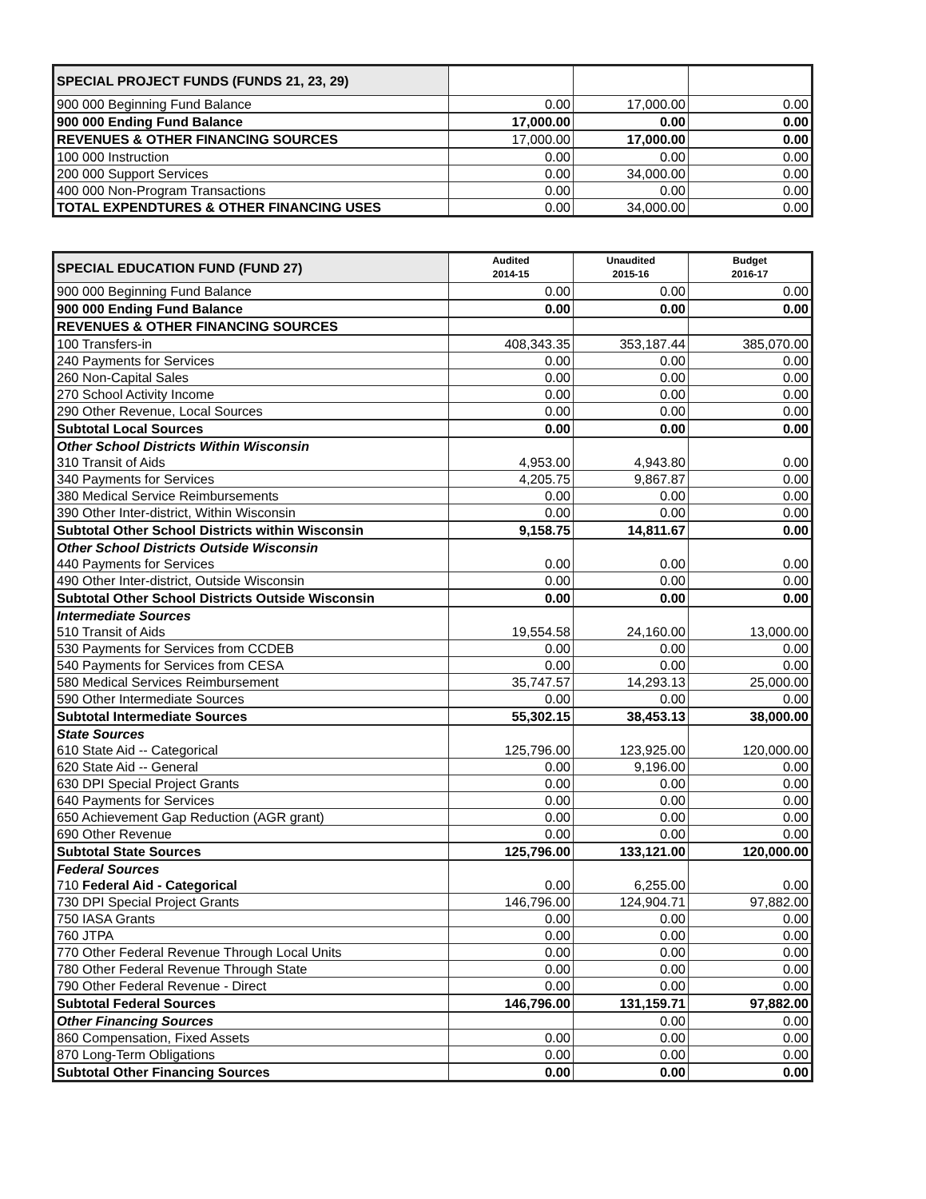| SPECIAL PROJECT FUNDS (FUNDS 21, 23, 29) | | | |
| 900 000 Beginning Fund Balance | 0.00 | 17,000.00 | 0.00 |
| 900 000 Ending Fund Balance | 17,000.00 | 0.00 | 0.00 |
| REVENUES & OTHER FINANCING SOURCES | 17,000.00 | 17,000.00 | 0.00 |
| 100 000 Instruction | 0.00 | 0.00 | 0.00 |
| 200 000 Support Services | 0.00 | 34,000.00 | 0.00 |
| 400 000 Non-Program Transactions | 0.00 | 0.00 | 0.00 |
| TOTAL EXPENDTURES & OTHER FINANCING USES | 0.00 | 34,000.00 | 0.00 |
| SPECIAL EDUCATION FUND (FUND 27) | Audited 2014-15 | Unaudited 2015-16 | Budget 2016-17 |
| 900 000 Beginning Fund Balance | 0.00 | 0.00 | 0.00 |
| 900 000 Ending Fund Balance | 0.00 | 0.00 | 0.00 |
| REVENUES & OTHER FINANCING SOURCES | | | |
| 100 Transfers-in | 408,343.35 | 353,187.44 | 385,070.00 |
| 240 Payments for Services | 0.00 | 0.00 | 0.00 |
| 260 Non-Capital Sales | 0.00 | 0.00 | 0.00 |
| 270 School Activity Income | 0.00 | 0.00 | 0.00 |
| 290 Other Revenue, Local Sources | 0.00 | 0.00 | 0.00 |
| Subtotal Local Sources | 0.00 | 0.00 | 0.00 |
| Other School Districts Within Wisconsin 310 Transit of Aids | 4,953.00 | 4,943.80 | 0.00 |
| 340 Payments for Services | 4,205.75 | 9,867.87 | 0.00 |
| 380 Medical Service Reimbursements | 0.00 | 0.00 | 0.00 |
| 390 Other Inter-district, Within Wisconsin | 0.00 | 0.00 | 0.00 |
| Subtotal Other School Districts within Wisconsin | 9,158.75 | 14,811.67 | 0.00 |
| Other School Districts Outside Wisconsin 440 Payments for Services | 0.00 | 0.00 | 0.00 |
| 490 Other Inter-district, Outside Wisconsin | 0.00 | 0.00 | 0.00 |
| Subtotal Other School Districts Outside Wisconsin | 0.00 | 0.00 | 0.00 |
| Intermediate Sources 510 Transit of Aids | 19,554.58 | 24,160.00 | 13,000.00 |
| 530 Payments for Services from CCDEB | 0.00 | 0.00 | 0.00 |
| 540 Payments for Services from CESA | 0.00 | 0.00 | 0.00 |
| 580 Medical Services Reimbursement | 35,747.57 | 14,293.13 | 25,000.00 |
| 590 Other Intermediate Sources | 0.00 | 0.00 | 0.00 |
| Subtotal Intermediate Sources | 55,302.15 | 38,453.13 | 38,000.00 |
| State Sources 610 State Aid -- Categorical | 125,796.00 | 123,925.00 | 120,000.00 |
| 620 State Aid -- General | 0.00 | 9,196.00 | 0.00 |
| 630 DPI Special Project Grants | 0.00 | 0.00 | 0.00 |
| 640 Payments for Services | 0.00 | 0.00 | 0.00 |
| 650 Achievement Gap Reduction (AGR grant) | 0.00 | 0.00 | 0.00 |
| 690 Other Revenue | 0.00 | 0.00 | 0.00 |
| Subtotal State Sources | 125,796.00 | 133,121.00 | 120,000.00 |
| Federal Sources 710 Federal Aid - Categorical | 0.00 | 6,255.00 | 0.00 |
| 730 DPI Special Project Grants | 146,796.00 | 124,904.71 | 97,882.00 |
| 750 IASA Grants | 0.00 | 0.00 | 0.00 |
| 760 JTPA | 0.00 | 0.00 | 0.00 |
| 770 Other Federal Revenue Through Local Units | 0.00 | 0.00 | 0.00 |
| 780 Other Federal Revenue Through State | 0.00 | 0.00 | 0.00 |
| 790 Other Federal Revenue - Direct | 0.00 | 0.00 | 0.00 |
| Subtotal Federal Sources | 146,796.00 | 131,159.71 | 97,882.00 |
| Other Financing Sources | | 0.00 | 0.00 |
| 860 Compensation, Fixed Assets | 0.00 | 0.00 | 0.00 |
| 870 Long-Term Obligations | 0.00 | 0.00 | 0.00 |
| Subtotal Other Financing Sources | 0.00 | 0.00 | 0.00 |